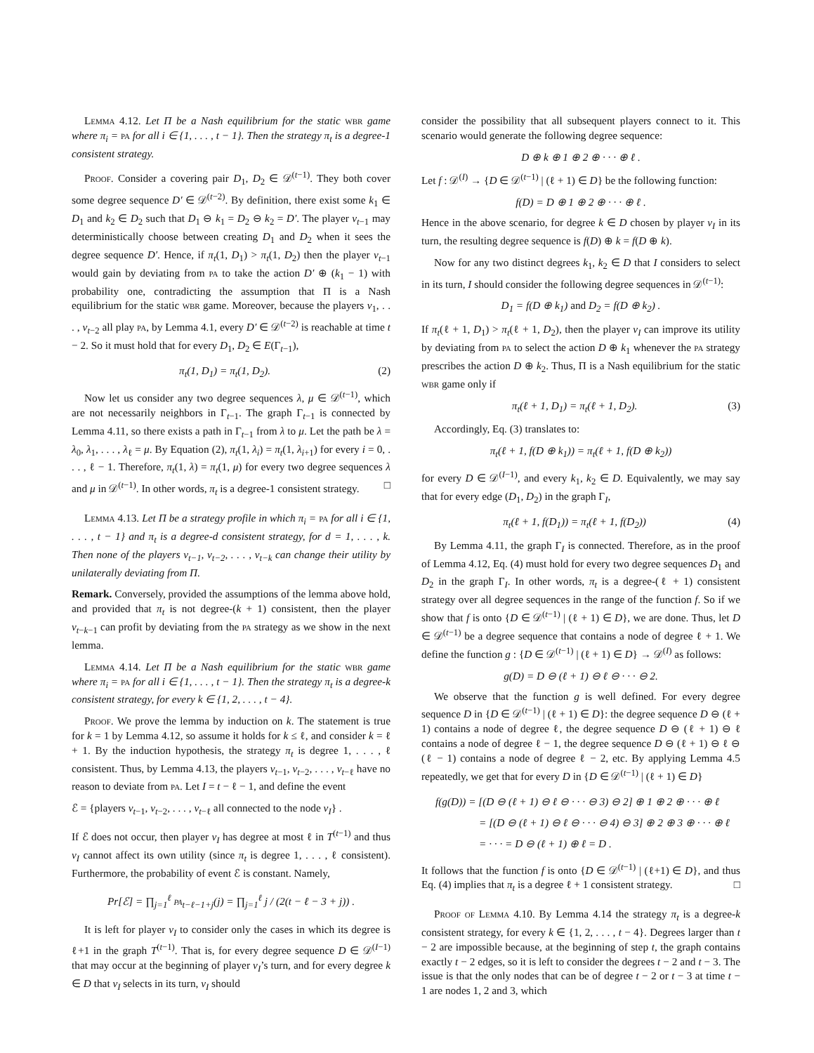Lemma 4.12. Let Π be a Nash equilibrium for the static wbr game where π<sub>i</sub> = pa for all i ∈ {1, . . . , t − 1}. Then the strategy π<sub>t</sub> is a degree-1 consistent strategy.
Proof. Consider a covering pair D<sub>1</sub>, D<sub>2</sub> ∈ 𝒟<sup>(t−1)</sup>. They both cover some degree sequence D′ ∈ 𝒟<sup>(t−2)</sup>. By definition, there exist some k<sub>1</sub> ∈ D<sub>1</sub> and k<sub>2</sub> ∈ D<sub>2</sub> such that D<sub>1</sub> ⊖ k<sub>1</sub> = D<sub>2</sub> ⊖ k<sub>2</sub> = D′. The player v<sub>t−1</sub> may deterministically choose between creating D<sub>1</sub> and D<sub>2</sub> when it sees the degree sequence D′. Hence, if π<sub>t</sub>(1, D<sub>1</sub>) > π<sub>t</sub>(1, D<sub>2</sub>) then the player v<sub>t−1</sub> would gain by deviating from pa to take the action D′ ⊕ (k<sub>1</sub> − 1) with probability one, contradicting the assumption that Π is a Nash equilibrium for the static wbr game. Moreover, because the players v<sub>1</sub>, . . . , v<sub>t−2</sub> all play pa, by Lemma 4.1, every D′ ∈ 𝒟<sup>(t−2)</sup> is reachable at time t − 2. So it must hold that for every D<sub>1</sub>, D<sub>2</sub> ∈ E(Γ<sub>t−1</sub>),
π<sub>t</sub>(1, D<sub>1</sub>) = π<sub>t</sub>(1, D<sub>2</sub>). (2)
Now let us consider any two degree sequences λ, μ ∈ 𝒟<sup>(t−1)</sup>, which are not necessarily neighbors in Γ<sub>t−1</sub>. The graph Γ<sub>t−1</sub> is connected by Lemma 4.11, so there exists a path in Γ<sub>t−1</sub> from λ to μ. Let the path be λ = λ<sub>0</sub>, λ<sub>1</sub>, . . . , λ<sub>ℓ</sub> = μ. By Equation (2), π<sub>t</sub>(1, λ<sub>i</sub>) = π<sub>t</sub>(1, λ<sub>i+1</sub>) for every i = 0, . . . , ℓ − 1. Therefore, π<sub>t</sub>(1, λ) = π<sub>t</sub>(1, μ) for every two degree sequences λ and μ in 𝒟<sup>(t−1)</sup>. In other words, π<sub>t</sub> is a degree-1 consistent strategy. □
Lemma 4.13. Let Π be a strategy profile in which π<sub>i</sub> = pa for all i ∈ {1, . . . , t − 1} and π<sub>t</sub> is a degree-d consistent strategy, for d = 1, . . . , k. Then none of the players v<sub>t−1</sub>, v<sub>t−2</sub>, . . . , v<sub>t−k</sub> can change their utility by unilaterally deviating from Π.
Remark. Conversely, provided the assumptions of the lemma above hold, and provided that π<sub>t</sub> is not degree-(k + 1) consistent, then the player v<sub>t−k−1</sub> can profit by deviating from the pa strategy as we show in the next lemma.
Lemma 4.14. Let Π be a Nash equilibrium for the static wbr game where π<sub>i</sub> = pa for all i ∈ {1, . . . , t − 1}. Then the strategy π<sub>t</sub> is a degree-k consistent strategy, for every k ∈ {1, 2, . . . , t − 4}.
Proof. We prove the lemma by induction on k. The statement is true for k = 1 by Lemma 4.12, so assume it holds for k ≤ ℓ, and consider k = ℓ + 1. By the induction hypothesis, the strategy π<sub>t</sub> is degree 1, . . . , ℓ consistent. Thus, by Lemma 4.13, the players v<sub>t−1</sub>, v<sub>t−2</sub>, . . . , v<sub>t−ℓ</sub> have no reason to deviate from pa. Let I = t − ℓ − 1, and define the event
ℰ = {players v<sub>t−1</sub>, v<sub>t−2</sub>, . . . , v<sub>t−ℓ</sub> all connected to the node v<sub>I</sub>} .
If ℰ does not occur, then player v<sub>I</sub> has degree at most ℓ in T<sup>(t−1)</sup> and thus v<sub>I</sub> cannot affect its own utility (since π<sub>t</sub> is degree 1, . . . , ℓ consistent). Furthermore, the probability of event ℰ is constant. Namely,
Pr[ℰ] = ∏<sub>j=1</sub><sup>ℓ</sup> pa<sub>t−ℓ−1+j</sub>(j) = ∏<sub>j=1</sub><sup>ℓ</sup> j / (2(t − ℓ − 3 + j)) .
It is left for player v<sub>I</sub> to consider only the cases in which its degree is ℓ+1 in the graph T<sup>(t−1)</sup>. That is, for every degree sequence D ∈ 𝒟<sup>(I−1)</sup> that may occur at the beginning of player v<sub>I</sub>’s turn, and for every degree k ∈ D that v<sub>I</sub> selects in its turn, v<sub>I</sub> should
consider the possibility that all subsequent players connect to it. This scenario would generate the following degree sequence:
D ⊕ k ⊕ 1 ⊕ 2 ⊕ · · · ⊕ ℓ .
Let f : 𝒟<sup>(I)</sup> → {D ∈ 𝒟<sup>(t−1)</sup> | (ℓ + 1) ∈ D} be the following function:
f(D) = D ⊕ 1 ⊕ 2 ⊕ · · · ⊕ ℓ .
Hence in the above scenario, for degree k ∈ D chosen by player v<sub>I</sub> in its turn, the resulting degree sequence is f(D) ⊕ k = f(D ⊕ k).
Now for any two distinct degrees k<sub>1</sub>, k<sub>2</sub> ∈ D that I considers to select in its turn, I should consider the following degree sequences in 𝒟<sup>(t−1)</sup>:
D<sub>1</sub> = f(D ⊕ k<sub>1</sub>) and D<sub>2</sub> = f(D ⊕ k<sub>2</sub>) .
If π<sub>t</sub>(ℓ + 1, D<sub>1</sub>) > π<sub>t</sub>(ℓ + 1, D<sub>2</sub>), then the player v<sub>I</sub> can improve its utility by deviating from pa to select the action D ⊕ k<sub>1</sub> whenever the pa strategy prescribes the action D ⊕ k<sub>2</sub>. Thus, Π is a Nash equilibrium for the static wbr game only if
π<sub>t</sub>(ℓ + 1, D<sub>1</sub>) = π<sub>t</sub>(ℓ + 1, D<sub>2</sub>). (3)
Accordingly, Eq. (3) translates to:
π<sub>t</sub>(ℓ + 1, f(D ⊕ k<sub>1</sub>)) = π<sub>t</sub>(ℓ + 1, f(D ⊕ k<sub>2</sub>))
for every D ∈ 𝒟<sup>(I−1)</sup>, and every k<sub>1</sub>, k<sub>2</sub> ∈ D. Equivalently, we may say that for every edge (D<sub>1</sub>, D<sub>2</sub>) in the graph Γ<sub>I</sub>,
π<sub>t</sub>(ℓ + 1, f(D<sub>1</sub>)) = π<sub>t</sub>(ℓ + 1, f(D<sub>2</sub>)) (4)
By Lemma 4.11, the graph Γ<sub>I</sub> is connected. Therefore, as in the proof of Lemma 4.12, Eq. (4) must hold for every two degree sequences D<sub>1</sub> and D<sub>2</sub> in the graph Γ<sub>I</sub>. In other words, π<sub>t</sub> is a degree-(ℓ + 1) consistent strategy over all degree sequences in the range of the function f. So if we show that f is onto {D ∈ 𝒟<sup>(t−1)</sup> | (ℓ + 1) ∈ D}, we are done. Thus, let D ∈ 𝒟<sup>(t−1)</sup> be a degree sequence that contains a node of degree ℓ + 1. We define the function g : {D ∈ 𝒟<sup>(t−1)</sup> | (ℓ + 1) ∈ D} → 𝒟<sup>(I)</sup> as follows:
g(D) = D ⊖ (ℓ + 1) ⊖ ℓ ⊖ · · · ⊖ 2.
We observe that the function g is well defined. For every degree sequence D in {D ∈ 𝒟<sup>(t−1)</sup> | (ℓ + 1) ∈ D}: the degree sequence D ⊖ (ℓ + 1) contains a node of degree ℓ, the degree sequence D ⊖ (ℓ + 1) ⊖ ℓ contains a node of degree ℓ − 1, the degree sequence D ⊖ (ℓ + 1) ⊖ ℓ ⊖ (ℓ − 1) contains a node of degree ℓ − 2, etc. By applying Lemma 4.5 repeatedly, we get that for every D in {D ∈ 𝒟<sup>(t−1)</sup> | (ℓ + 1) ∈ D}
f(g(D)) = [(D ⊖ (ℓ + 1) ⊖ ℓ ⊖ · · · ⊖ 3) ⊖ 2] ⊕ 1 ⊕ 2 ⊕ · · · ⊕ ℓ
= [(D ⊖ (ℓ + 1) ⊖ ℓ ⊖ · · · ⊖ 4) ⊖ 3] ⊕ 2 ⊕ 3 ⊕ · · · ⊕ ℓ
= · · · = D ⊖ (ℓ + 1) ⊕ ℓ = D .
It follows that the function f is onto {D ∈ 𝒟<sup>(t−1)</sup> | (ℓ+1) ∈ D}, and thus Eq. (4) implies that π<sub>t</sub> is a degree ℓ + 1 consistent strategy. □
Proof of Lemma 4.10. By Lemma 4.14 the strategy π<sub>t</sub> is a degree-k consistent strategy, for every k ∈ {1, 2, . . . , t − 4}. Degrees larger than t − 2 are impossible because, at the beginning of step t, the graph contains exactly t − 2 edges, so it is left to consider the degrees t − 2 and t − 3. The issue is that the only nodes that can be of degree t − 2 or t − 3 at time t − 1 are nodes 1, 2 and 3, which